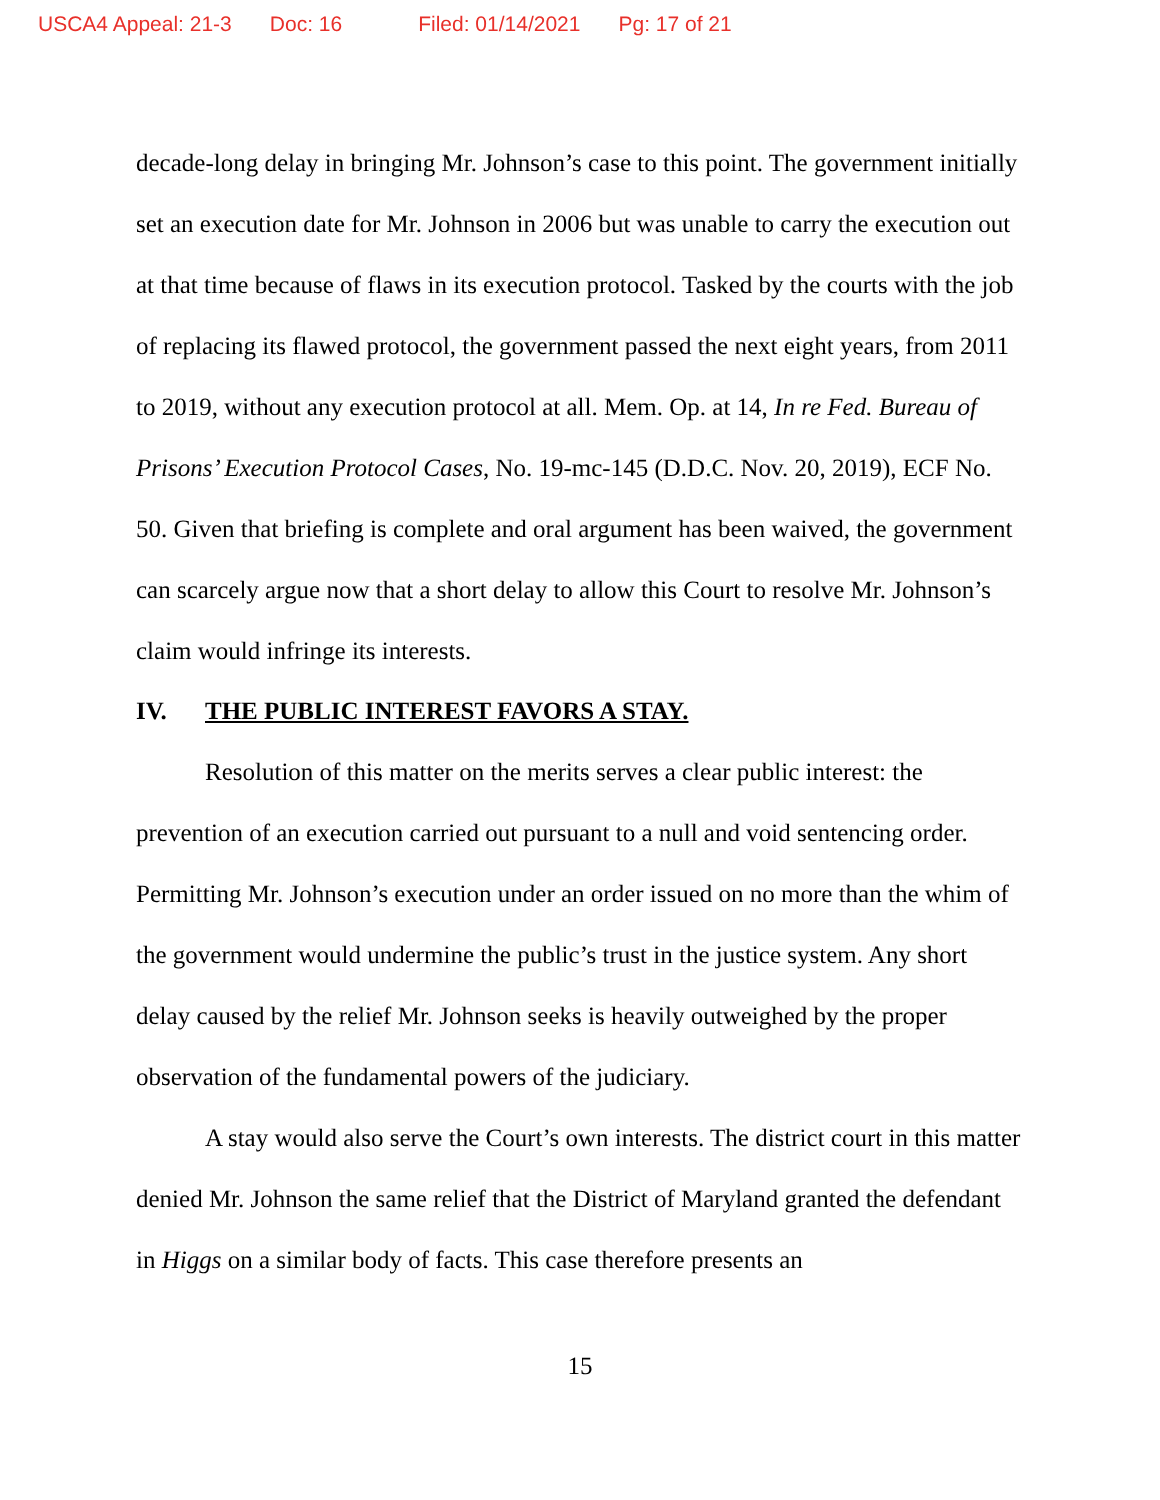USCA4 Appeal: 21-3 Doc: 16 Filed: 01/14/2021 Pg: 17 of 21
decade-long delay in bringing Mr. Johnson’s case to this point. The government initially set an execution date for Mr. Johnson in 2006 but was unable to carry the execution out at that time because of flaws in its execution protocol. Tasked by the courts with the job of replacing its flawed protocol, the government passed the next eight years, from 2011 to 2019, without any execution protocol at all. Mem. Op. at 14, In re Fed. Bureau of Prisons’ Execution Protocol Cases, No. 19-mc-145 (D.D.C. Nov. 20, 2019), ECF No. 50. Given that briefing is complete and oral argument has been waived, the government can scarcely argue now that a short delay to allow this Court to resolve Mr. Johnson’s claim would infringe its interests.
IV. THE PUBLIC INTEREST FAVORS A STAY.
Resolution of this matter on the merits serves a clear public interest: the prevention of an execution carried out pursuant to a null and void sentencing order. Permitting Mr. Johnson’s execution under an order issued on no more than the whim of the government would undermine the public’s trust in the justice system. Any short delay caused by the relief Mr. Johnson seeks is heavily outweighed by the proper observation of the fundamental powers of the judiciary.
A stay would also serve the Court’s own interests. The district court in this matter denied Mr. Johnson the same relief that the District of Maryland granted the defendant in Higgs on a similar body of facts. This case therefore presents an
15